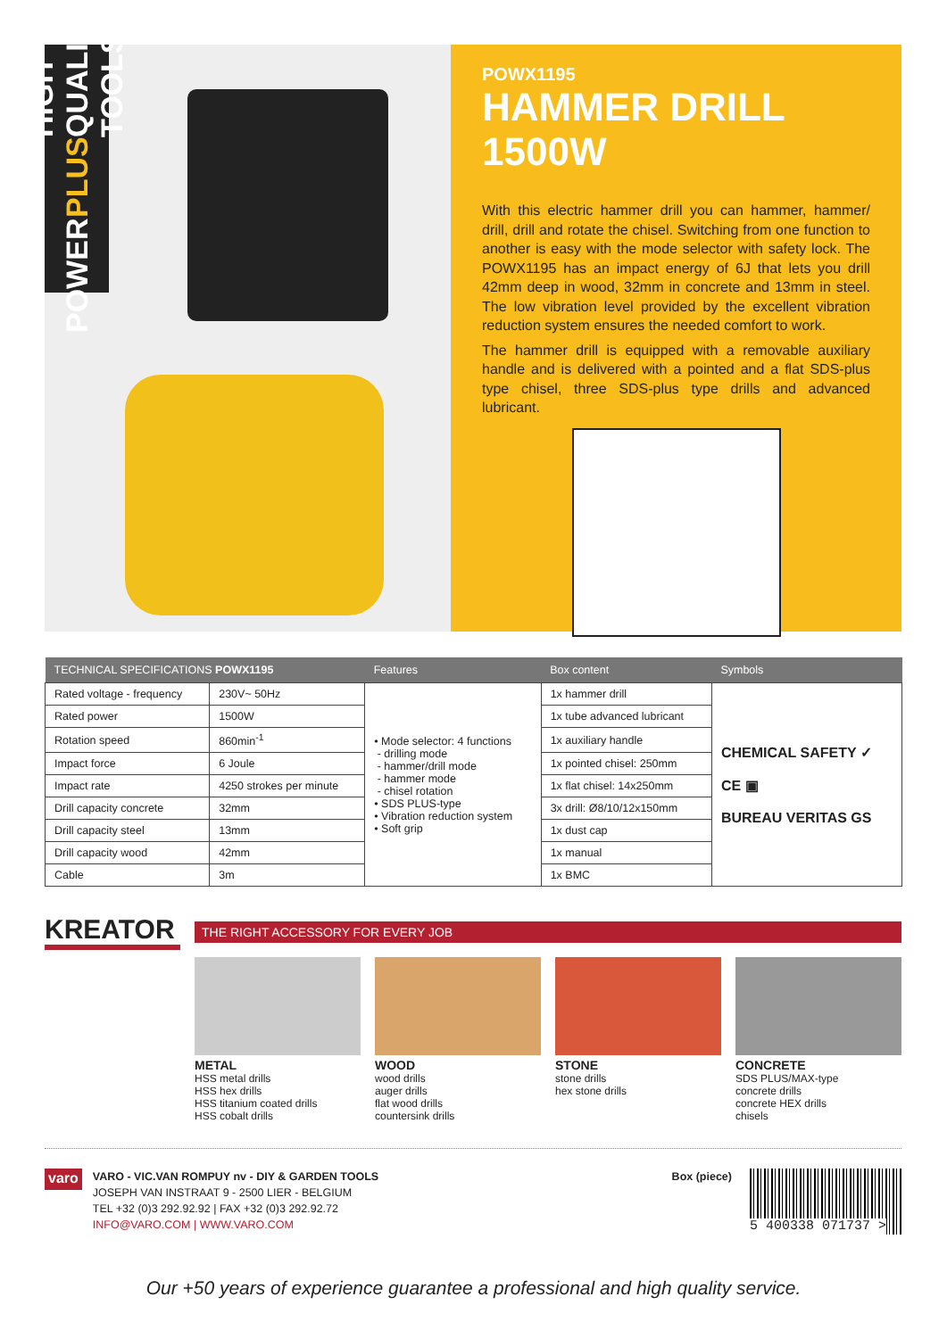POWER PLUS HIGH QUALITY TOOLS
POWX1195
HAMMER DRILL 1500W
With this electric hammer drill you can hammer, hammer/ drill, drill and rotate the chisel. Switching from one function to another is easy with the mode selector with safety lock. The POWX1195 has an impact energy of 6J that lets you drill 42mm deep in wood, 32mm in concrete and 13mm in steel. The low vibration level provided by the excellent vibration reduction system ensures the needed comfort to work.
The hammer drill is equipped with a removable auxiliary handle and is delivered with a pointed and a flat SDS-plus type chisel, three SDS-plus type drills and advanced lubricant.
| TECHNICAL SPECIFICATIONS POWX1195 | | Features | Box content | Symbols |
| --- | --- | --- | --- | --- |
| Rated voltage - frequency | 230V~ 50Hz | • Mode selector: 4 functions - drilling mode - hammer/drill mode - hammer mode - chisel rotation • SDS PLUS-type • Vibration reduction system • Soft grip | 1x hammer drill | CHEMICAL SAFETY ✓ CE ▣ BUREAU VERITAS GS |
| Rated power | 1500W | | 1x tube advanced lubricant | |
| Rotation speed | 860min<sup>-1</sup> | | 1x auxiliary handle | |
| Impact force | 6 Joule | | 1x pointed chisel: 250mm | |
| Impact rate | 4250 strokes per minute | | 1x flat chisel: 14x250mm | |
| Drill capacity concrete | 32mm | | 3x drill: Ø8/10/12x150mm | |
| Drill capacity steel | 13mm | | 1x dust cap | |
| Drill capacity wood | 42mm | | 1x manual | |
| Cable | 3m | | 1x BMC | |
KREATOR
THE RIGHT ACCESSORY FOR EVERY JOB
METAL
HSS metal drills
HSS hex drills
HSS titanium coated drills
HSS cobalt drills
WOOD
wood drills
auger drills
flat wood drills
countersink drills
STONE
stone drills
hex stone drills
CONCRETE
SDS PLUS/MAX-type
concrete drills
concrete HEX drills
chisels
varo
VARO - VIC.VAN ROMPUY nv - DIY & GARDEN TOOLS
JOSEPH VAN INSTRAAT 9 - 2500 LIER - BELGIUM
TEL +32 (0)3 292.92.92 | FAX +32 (0)3 292.92.72
INFO@VARO.COM | WWW.VARO.COM
Box (piece)
5 400338 071737 >
Our +50 years of experience guarantee a professional and high quality service.